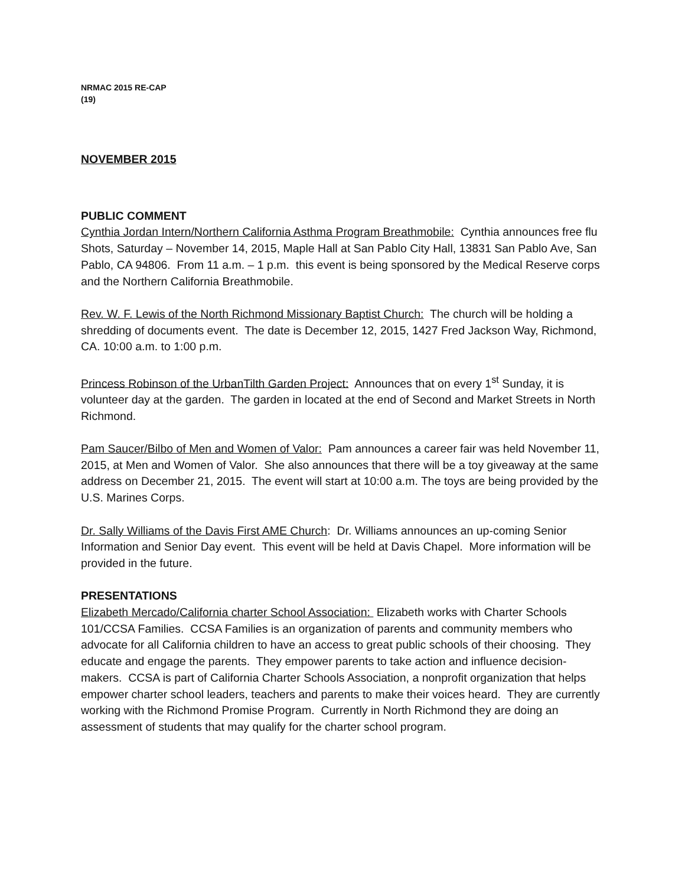NRMAC 2015 RE-CAP
(19)
NOVEMBER 2015
PUBLIC COMMENT
Cynthia Jordan Intern/Northern California Asthma Program Breathmobile: Cynthia announces free flu Shots, Saturday – November 14, 2015, Maple Hall at San Pablo City Hall, 13831 San Pablo Ave, San Pablo, CA 94806. From 11 a.m. – 1 p.m. this event is being sponsored by the Medical Reserve corps and the Northern California Breathmobile.
Rev. W. F. Lewis of the North Richmond Missionary Baptist Church: The church will be holding a shredding of documents event. The date is December 12, 2015, 1427 Fred Jackson Way, Richmond, CA. 10:00 a.m. to 1:00 p.m.
Princess Robinson of the UrbanTilth Garden Project: Announces that on every 1<sup>st</sup> Sunday, it is volunteer day at the garden. The garden in located at the end of Second and Market Streets in North Richmond.
Pam Saucer/Bilbo of Men and Women of Valor: Pam announces a career fair was held November 11, 2015, at Men and Women of Valor. She also announces that there will be a toy giveaway at the same address on December 21, 2015. The event will start at 10:00 a.m. The toys are being provided by the U.S. Marines Corps.
Dr. Sally Williams of the Davis First AME Church: Dr. Williams announces an up-coming Senior Information and Senior Day event. This event will be held at Davis Chapel. More information will be provided in the future.
PRESENTATIONS
Elizabeth Mercado/California charter School Association: Elizabeth works with Charter Schools 101/CCSA Families. CCSA Families is an organization of parents and community members who advocate for all California children to have an access to great public schools of their choosing. They educate and engage the parents. They empower parents to take action and influence decision-makers. CCSA is part of California Charter Schools Association, a nonprofit organization that helps empower charter school leaders, teachers and parents to make their voices heard. They are currently working with the Richmond Promise Program. Currently in North Richmond they are doing an assessment of students that may qualify for the charter school program.